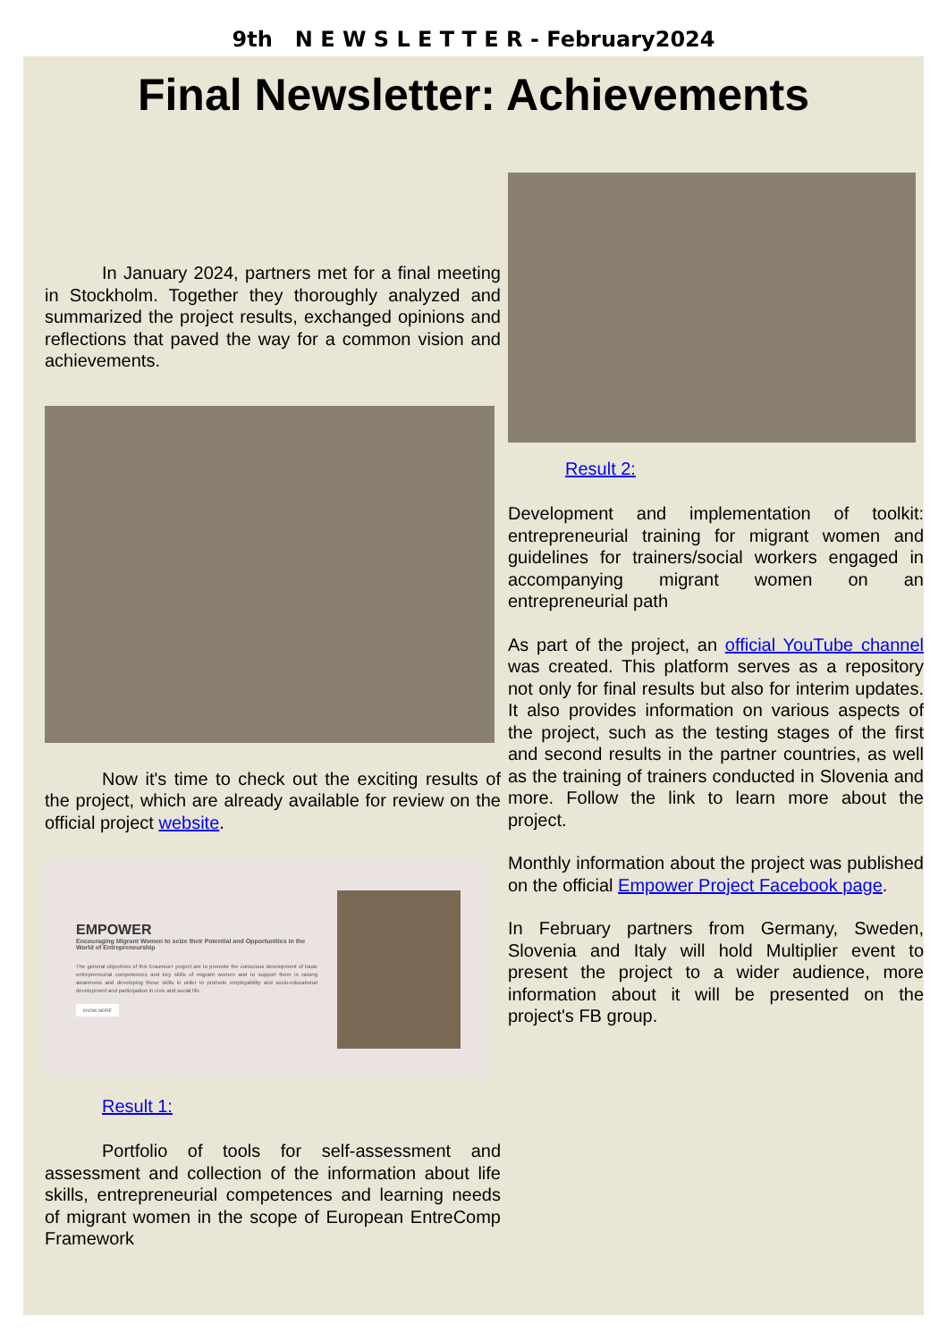9th N E W S L E T T E R - February2024
Final Newsletter: Achievements
In January 2024, partners met for a final meeting in Stockholm. Together they thoroughly analyzed and summarized the project results, exchanged opinions and reflections that paved the way for a common vision and achievements.
Now it's time to check out the exciting results of the project, which are already available for review on the official project website.
EMPOWER
Encouraging Migrant Women to seize their Potential and Opportunities in the World of Entrepreneurship
The general objectives of this Erasmus+ project are to promote the conscious development of basic entrepreneurial competences and key skills of migrant women and to support them in raising awareness and developing these skills in order to promote employability and socio-educational development and participation in civic and social life.
KNOW MORE
Result 1:
Portfolio of tools for self-assessment and assessment and collection of the information about life skills, entrepreneurial competences and learning needs of migrant women in the scope of European EntreComp Framework
Result 2:
Development and implementation of toolkit: entrepreneurial training for migrant women and guidelines for trainers/social workers engaged in accompanying migrant women on an entrepreneurial path
As part of the project, an official YouTube channel was created. This platform serves as a repository not only for final results but also for interim updates. It also provides information on various aspects of the project, such as the testing stages of the first and second results in the partner countries, as well as the training of trainers conducted in Slovenia and more. Follow the link to learn more about the project.
Monthly information about the project was published on the official Empower Project Facebook page.
In February partners from Germany, Sweden, Slovenia and Italy will hold Multiplier event to present the project to a wider audience, more information about it will be presented on the project's FB group.